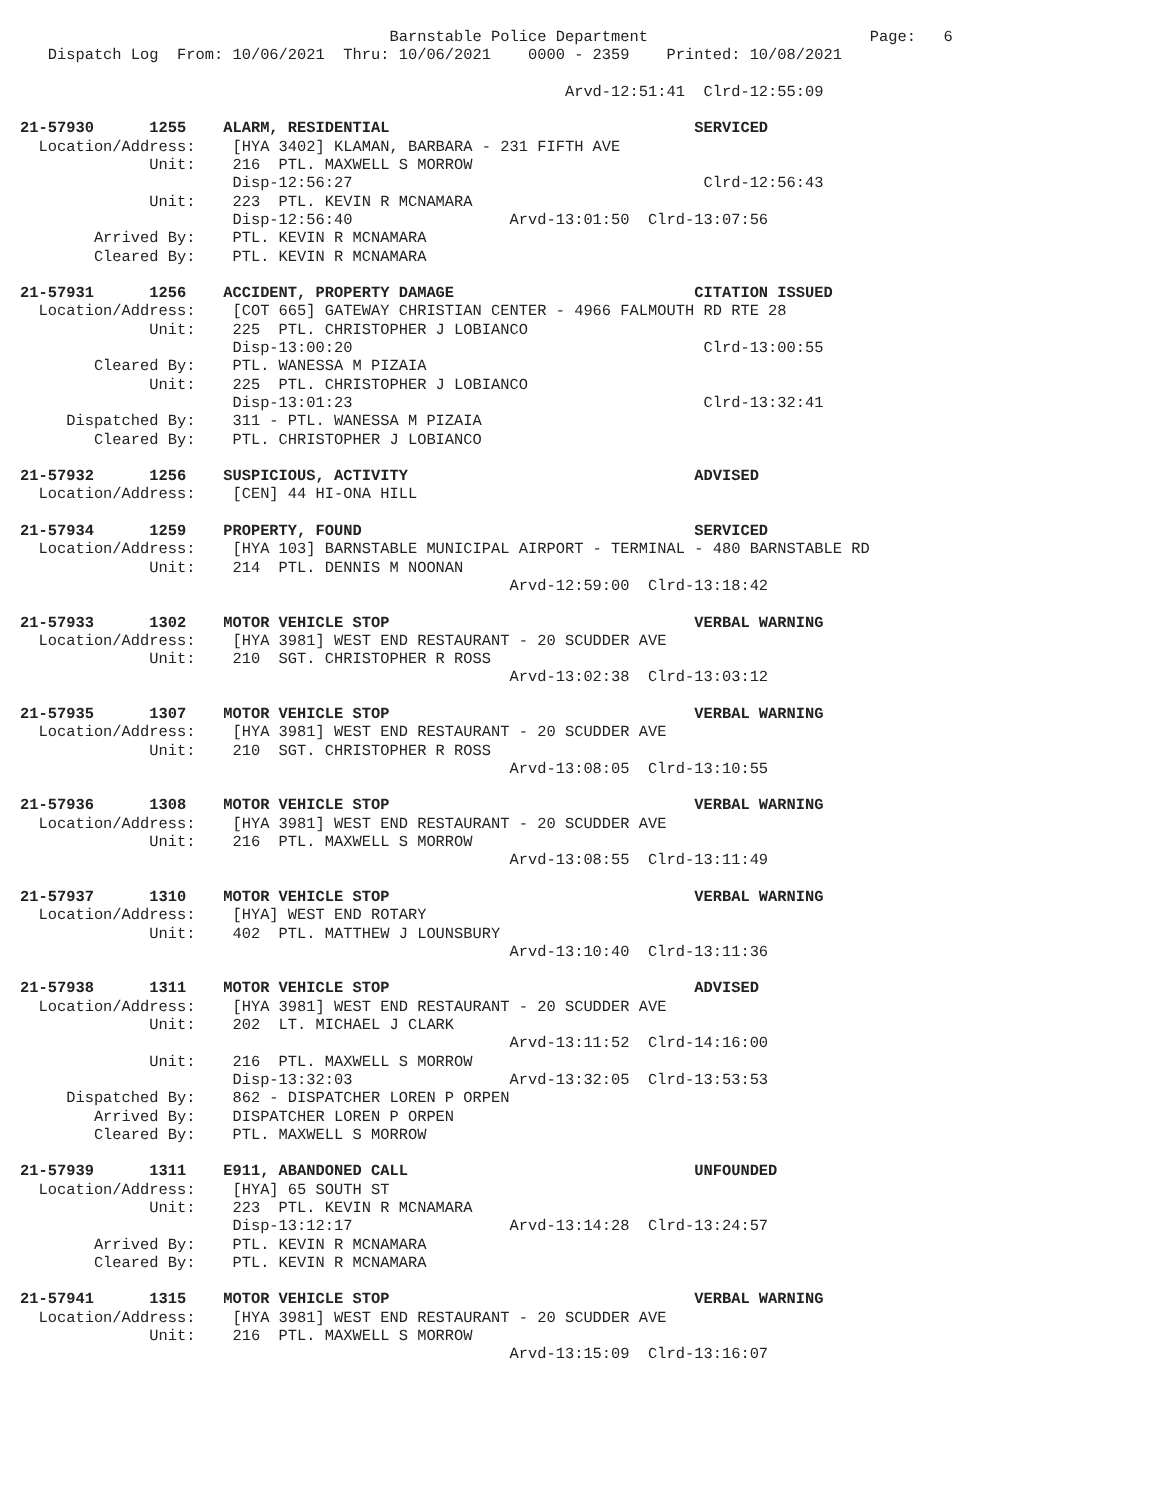Barnstable Police Department                        Page:   6
   Dispatch Log  From: 10/06/2021  Thru: 10/06/2021    0000 - 2359    Printed: 10/08/2021

                                                           Arvd-12:51:41  Clrd-12:55:09

21-57930      1255    ALARM, RESIDENTIAL                                 SERVICED
  Location/Address:    [HYA 3402] KLAMAN, BARBARA - 231 FIFTH AVE
              Unit:    216  PTL. MAXWELL S MORROW
                       Disp-12:56:27                                      Clrd-12:56:43
              Unit:    223  PTL. KEVIN R MCNAMARA
                       Disp-12:56:40                 Arvd-13:01:50  Clrd-13:07:56
        Arrived By:    PTL. KEVIN R MCNAMARA
        Cleared By:    PTL. KEVIN R MCNAMARA

21-57931      1256    ACCIDENT, PROPERTY DAMAGE                          CITATION ISSUED
  Location/Address:    [COT 665] GATEWAY CHRISTIAN CENTER - 4966 FALMOUTH RD RTE 28
              Unit:    225  PTL. CHRISTOPHER J LOBIANCO
                       Disp-13:00:20                                      Clrd-13:00:55
        Cleared By:    PTL. WANESSA M PIZAIA
              Unit:    225  PTL. CHRISTOPHER J LOBIANCO
                       Disp-13:01:23                                      Clrd-13:32:41
     Dispatched By:    311 - PTL. WANESSA M PIZAIA
        Cleared By:    PTL. CHRISTOPHER J LOBIANCO

21-57932      1256    SUSPICIOUS, ACTIVITY                               ADVISED
  Location/Address:    [CEN] 44 HI-ONA HILL

21-57934      1259    PROPERTY, FOUND                                    SERVICED
  Location/Address:    [HYA 103] BARNSTABLE MUNICIPAL AIRPORT - TERMINAL - 480 BARNSTABLE RD
              Unit:    214  PTL. DENNIS M NOONAN
                                                     Arvd-12:59:00  Clrd-13:18:42

21-57933      1302    MOTOR VEHICLE STOP                                 VERBAL WARNING
  Location/Address:    [HYA 3981] WEST END RESTAURANT - 20 SCUDDER AVE
              Unit:    210  SGT. CHRISTOPHER R ROSS
                                                     Arvd-13:02:38  Clrd-13:03:12

21-57935      1307    MOTOR VEHICLE STOP                                 VERBAL WARNING
  Location/Address:    [HYA 3981] WEST END RESTAURANT - 20 SCUDDER AVE
              Unit:    210  SGT. CHRISTOPHER R ROSS
                                                     Arvd-13:08:05  Clrd-13:10:55

21-57936      1308    MOTOR VEHICLE STOP                                 VERBAL WARNING
  Location/Address:    [HYA 3981] WEST END RESTAURANT - 20 SCUDDER AVE
              Unit:    216  PTL. MAXWELL S MORROW
                                                     Arvd-13:08:55  Clrd-13:11:49

21-57937      1310    MOTOR VEHICLE STOP                                 VERBAL WARNING
  Location/Address:    [HYA] WEST END ROTARY
              Unit:    402  PTL. MATTHEW J LOUNSBURY
                                                     Arvd-13:10:40  Clrd-13:11:36

21-57938      1311    MOTOR VEHICLE STOP                                 ADVISED
  Location/Address:    [HYA 3981] WEST END RESTAURANT - 20 SCUDDER AVE
              Unit:    202  LT. MICHAEL J CLARK
                                                     Arvd-13:11:52  Clrd-14:16:00
              Unit:    216  PTL. MAXWELL S MORROW
                       Disp-13:32:03                 Arvd-13:32:05  Clrd-13:53:53
     Dispatched By:    862 - DISPATCHER LOREN P ORPEN
        Arrived By:    DISPATCHER LOREN P ORPEN
        Cleared By:    PTL. MAXWELL S MORROW

21-57939      1311    E911, ABANDONED CALL                               UNFOUNDED
  Location/Address:    [HYA] 65 SOUTH ST
              Unit:    223  PTL. KEVIN R MCNAMARA
                       Disp-13:12:17                 Arvd-13:14:28  Clrd-13:24:57
        Arrived By:    PTL. KEVIN R MCNAMARA
        Cleared By:    PTL. KEVIN R MCNAMARA

21-57941      1315    MOTOR VEHICLE STOP                                 VERBAL WARNING
  Location/Address:    [HYA 3981] WEST END RESTAURANT - 20 SCUDDER AVE
              Unit:    216  PTL. MAXWELL S MORROW
                                                     Arvd-13:15:09  Clrd-13:16:07